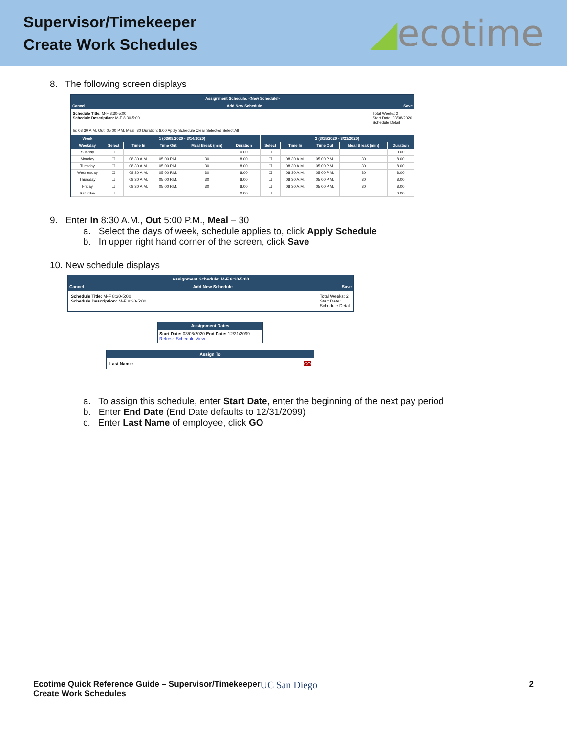Supervisor/Timekeeper
Create Work Schedules
◢ecotime
8. The following screen displays
Assignment Schedule: <New Schedule>
Cancel Add New Schedule Save
Schedule Title: M-F 8:30-5:00
Schedule Description: M-F 8:30-5:00
Total Weeks: 2
Start Date: 03/08/2020
Schedule Detail
In: 08 30 A.M. Out: 05 00 P.M. Meal: 30 Duration: 8.00 Apply Schedule Clear Selected Select All
| Week | 1 (03/08/2020 - 3/14/2020) | | | | | | 2 (3/15/2020 - 3/21/2020) | | | | |
| --- | --- | --- | --- | --- | --- | --- | --- | --- | --- | --- | --- |
| Weekday | Select | Time In | Time Out | Meal Break (min) | Duration | | Select | Time In | Time Out | Meal Break (min) | Duration |
| Sunday | ☐ | | | | 0.00 | | ☐ | | | | 0.00 |
| Monday | ☐ | 08 30 A.M. | 05 00 P.M. | 30 | 8.00 | | ☐ | 08 30 A.M. | 05 00 P.M. | 30 | 8.00 |
| Tuesday | ☐ | 08 30 A.M. | 05 00 P.M. | 30 | 8.00 | | ☐ | 08 30 A.M. | 05 00 P.M. | 30 | 8.00 |
| Wednesday | ☐ | 08 30 A.M. | 05 00 P.M. | 30 | 8.00 | | ☐ | 08 30 A.M. | 05 00 P.M. | 30 | 8.00 |
| Thursday | ☐ | 08 30 A.M. | 05 00 P.M. | 30 | 8.00 | | ☐ | 08 30 A.M. | 05 00 P.M. | 30 | 8.00 |
| Friday | ☐ | 08 30 A.M. | 05 00 P.M. | 30 | 8.00 | | ☐ | 08 30 A.M. | 05 00 P.M. | 30 | 8.00 |
| Saturday | ☐ | | | | 0.00 | | ☐ | | | | 0.00 |
9. Enter In 8:30 A.M., Out 5:00 P.M., Meal – 30
a. Select the days of week, schedule applies to, click Apply Schedule
b. In upper right hand corner of the screen, click Save
10. New schedule displays
Assignment Schedule: M-F 8:30-5:00
Cancel Add New Schedule Save
Schedule Title: M-F 8:30-5:00
Schedule Description: M-F 8:30-5:00
Total Weeks: 2
Start Date:
Schedule Detail
Assignment Dates
Start Date: 03/08/2020 End Date: 12/31/2099
Refresh Schedule View
Assign To
Last Name: GO
a. To assign this schedule, enter Start Date, enter the beginning of the next pay period
b. Enter End Date (End Date defaults to 12/31/2099)
c. Enter Last Name of employee, click GO
Ecotime Quick Reference Guide – Supervisor/Timekeeper
Create Work Schedules
UC San Diego
2